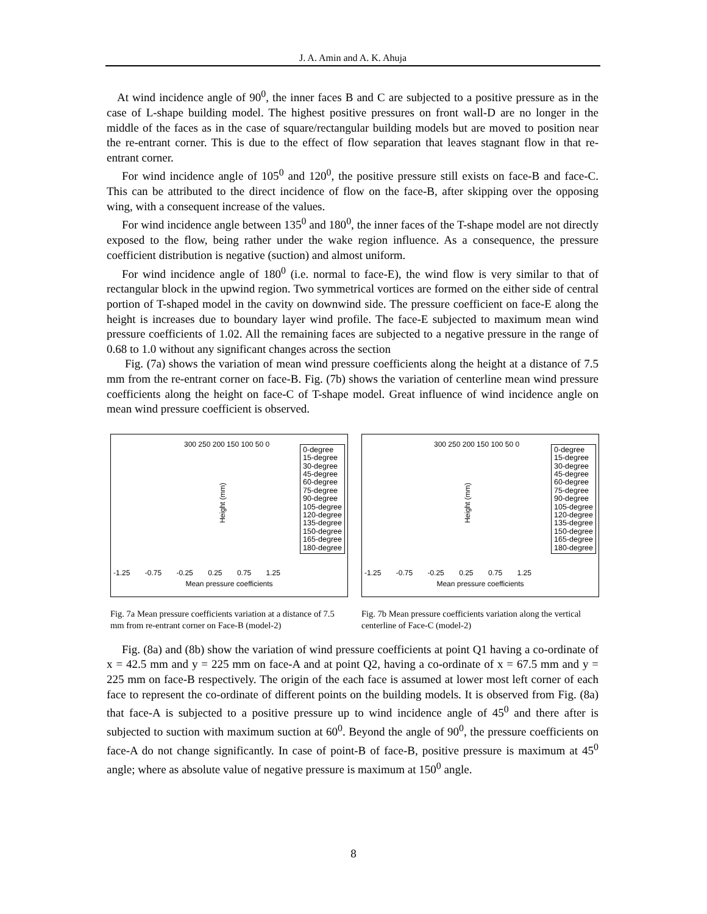J. A. Amin and A. K. Ahuja
At wind incidence angle of 90<sup>0</sup>, the inner faces B and C are subjected to a positive pressure as in the case of L-shape building model. The highest positive pressures on front wall-D are no longer in the middle of the faces as in the case of square/rectangular building models but are moved to position near the re-entrant corner. This is due to the effect of flow separation that leaves stagnant flow in that re-entrant corner.
For wind incidence angle of 105<sup>0</sup> and 120<sup>0</sup>, the positive pressure still exists on face-B and face-C. This can be attributed to the direct incidence of flow on the face-B, after skipping over the opposing wing, with a consequent increase of the values.
For wind incidence angle between 135<sup>0</sup> and 180<sup>0</sup>, the inner faces of the T-shape model are not directly exposed to the flow, being rather under the wake region influence. As a consequence, the pressure coefficient distribution is negative (suction) and almost uniform.
For wind incidence angle of 180<sup>0</sup> (i.e. normal to face-E), the wind flow is very similar to that of rectangular block in the upwind region. Two symmetrical vortices are formed on the either side of central portion of T-shaped model in the cavity on downwind side. The pressure coefficient on face-E along the height is increases due to boundary layer wind profile. The face-E subjected to maximum mean wind pressure coefficients of 1.02. All the remaining faces are subjected to a negative pressure in the range of 0.68 to 1.0 without any significant changes across the section
Fig. (7a) shows the variation of mean wind pressure coefficients along the height at a distance of 7.5 mm from the re-entrant corner on face-B. Fig. (7b) shows the variation of centerline mean wind pressure coefficients along the height on face-C of T-shape model. Great influence of wind incidence angle on mean wind pressure coefficient is observed.
300 250 200 150 100 50 0
Height (mm)
0-degree
15-degree
30-degree
45-degree
60-degree
75-degree
90-degree
105-degree
120-degree
135-degree
150-degree
165-degree
180-degree
-1.25 -0.75 -0.25 0.25 0.75 1.25
Mean pressure coefficients
Fig. 7a Mean pressure coefficients variation at a distance of 7.5 mm from re-entrant corner on Face-B (model-2)
300 250 200 150 100 50 0
Height (mm)
0-degree
15-degree
30-degree
45-degree
60-degree
75-degree
90-degree
105-degree
120-degree
135-degree
150-degree
165-degree
180-degree
-1.25 -0.75 -0.25 0.25 0.75 1.25
Mean pressure coefficients
Fig. 7b Mean pressure coefficients variation along the vertical centerline of Face-C (model-2)
Fig. (8a) and (8b) show the variation of wind pressure coefficients at point Q1 having a co-ordinate of x = 42.5 mm and y = 225 mm on face-A and at point Q2, having a co-ordinate of x = 67.5 mm and y = 225 mm on face-B respectively. The origin of the each face is assumed at lower most left corner of each face to represent the co-ordinate of different points on the building models. It is observed from Fig. (8a) that face-A is subjected to a positive pressure up to wind incidence angle of 45<sup>0</sup> and there after is subjected to suction with maximum suction at 60<sup>0</sup>. Beyond the angle of 90<sup>0</sup>, the pressure coefficients on face-A do not change significantly. In case of point-B of face-B, positive pressure is maximum at 45<sup>0</sup> angle; where as absolute value of negative pressure is maximum at 150<sup>0</sup> angle.
8